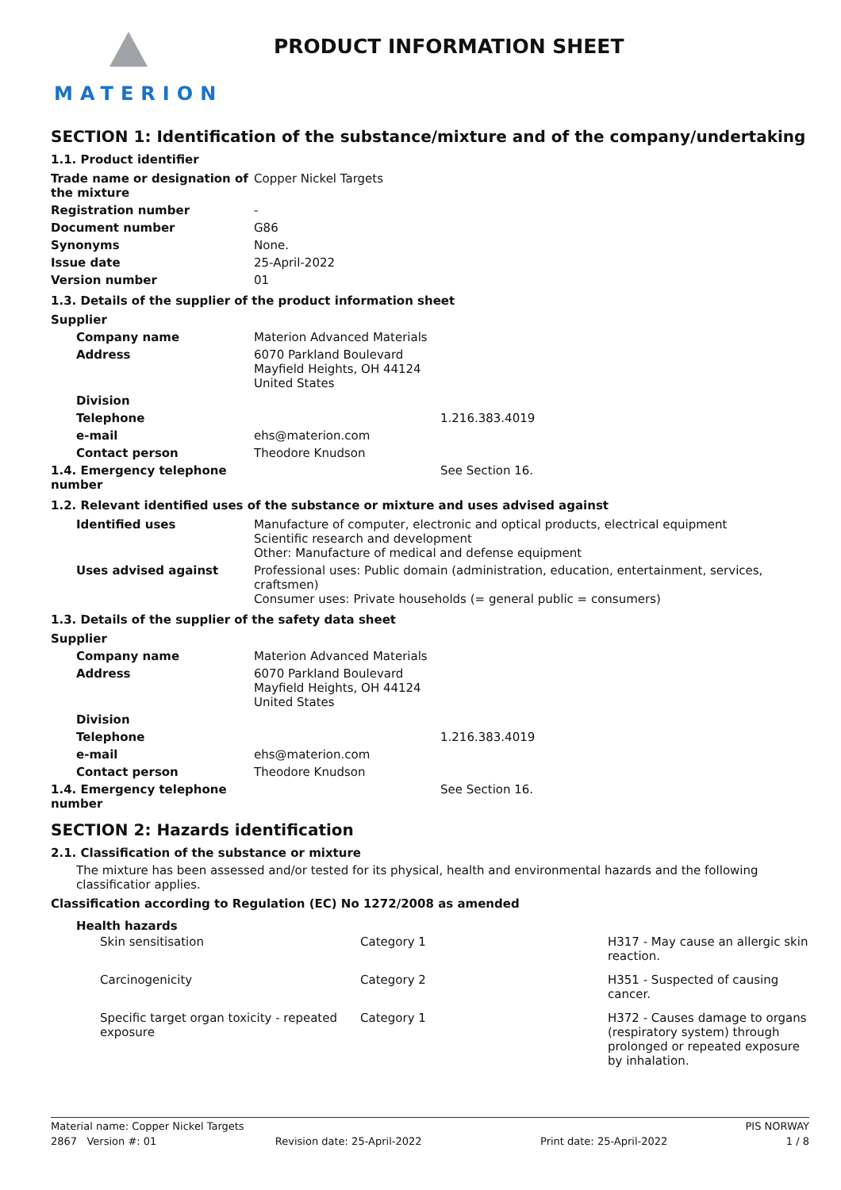MATERION
PRODUCT INFORMATION SHEET
SECTION 1: Identification of the substance/mixture and of the company/undertaking
1.1. Product identifier
| Trade name or designation of the mixture | Copper Nickel Targets |
| Registration number | - |
| Document number | G86 |
| Synonyms | None. |
| Issue date | 25-April-2022 |
| Version number | 01 |
1.3. Details of the supplier of the product information sheet
| Supplier | |
| Company name | Materion Advanced Materials |
| Address | 6070 Parkland Boulevard Mayfield Heights, OH 44124 United States |
| Division | |
| Telephone | 1.216.383.4019 |
| e-mail | ehs@materion.com |
| Contact person | Theodore Knudson |
| 1.4. Emergency telephone number | See Section 16. |
1.2. Relevant identified uses of the substance or mixture and uses advised against
| Identified uses | Manufacture of computer, electronic and optical products, electrical equipment Scientific research and development Other: Manufacture of medical and defense equipment |
| Uses advised against | Professional uses: Public domain (administration, education, entertainment, services, craftsmen) Consumer uses: Private households (= general public = consumers) |
1.3. Details of the supplier of the safety data sheet
| Supplier | |
| Company name | Materion Advanced Materials |
| Address | 6070 Parkland Boulevard Mayfield Heights, OH 44124 United States |
| Division | |
| Telephone | 1.216.383.4019 |
| e-mail | ehs@materion.com |
| Contact person | Theodore Knudson |
| 1.4. Emergency telephone number | See Section 16. |
SECTION 2: Hazards identification
2.1. Classification of the substance or mixture
The mixture has been assessed and/or tested for its physical, health and environmental hazards and the following classificatior applies.
Classification according to Regulation (EC) No 1272/2008 as amended
Health hazards
| Skin sensitisation | Category 1 | H317 - May cause an allergic skin reaction. |
| Carcinogenicity | Category 2 | H351 - Suspected of causing cancer. |
| Specific target organ toxicity - repeated exposure | Category 1 | H372 - Causes damage to organs (respiratory system) through prolonged or repeated exposure by inhalation. |
Material name: Copper Nickel Targets PIS NORWAY
2867 Version #: 01 Revision date: 25-April-2022 Print date: 25-April-2022 1 / 8